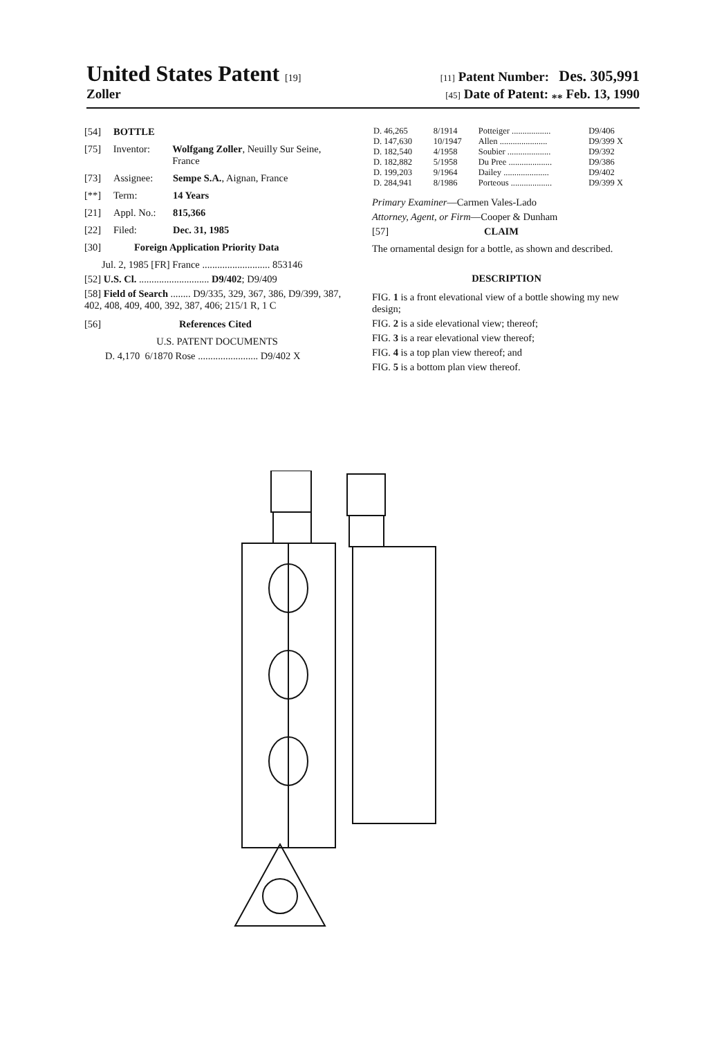United States Patent [19] [11] Patent Number: Des. 305,991
Zoller [45] Date of Patent: <sub>**</sub> Feb. 13, 1990
[54] BOTTLE
[75] Inventor: Wolfgang Zoller, Neuilly Sur Seine, France
[73] Assignee: Sempe S.A., Aignan, France
[**] Term: 14 Years
[21] Appl. No.: 815,366
[22] Filed: Dec. 31, 1985
[30] Foreign Application Priority Data
Jul. 2, 1985 [FR] France ........................... 853146
[52] U.S. Cl. ............................ D9/402; D9/409
[58] Field of Search ........ D9/335, 329, 367, 386, D9/399, 387, 402, 408, 409, 400, 392, 387, 406; 215/1 R, 1 C
[56] References Cited
U.S. PATENT DOCUMENTS
D. 4,170 6/1870 Rose ........................ D9/402 X
| D. 46,265 | 8/1914 | Potteiger .................. | D9/406 |
| D. 147,630 | 10/1947 | Allen ...................... | D9/399 X |
| D. 182,540 | 4/1958 | Soubier .................... | D9/392 |
| D. 182,882 | 5/1958 | Du Pree .................... | D9/386 |
| D. 199,203 | 9/1964 | Dailey ..................... | D9/402 |
| D. 284,941 | 8/1986 | Porteous ................... | D9/399 X |
Primary Examiner—Carmen Vales-Lado
Attorney, Agent, or Firm—Cooper & Dunham
[57] CLAIM
The ornamental design for a bottle, as shown and described.
DESCRIPTION
FIG. 1 is a front elevational view of a bottle showing my new design;
FIG. 2 is a side elevational view; thereof;
FIG. 3 is a rear elevational view thereof;
FIG. 4 is a top plan view thereof; and
FIG. 5 is a bottom plan view thereof.